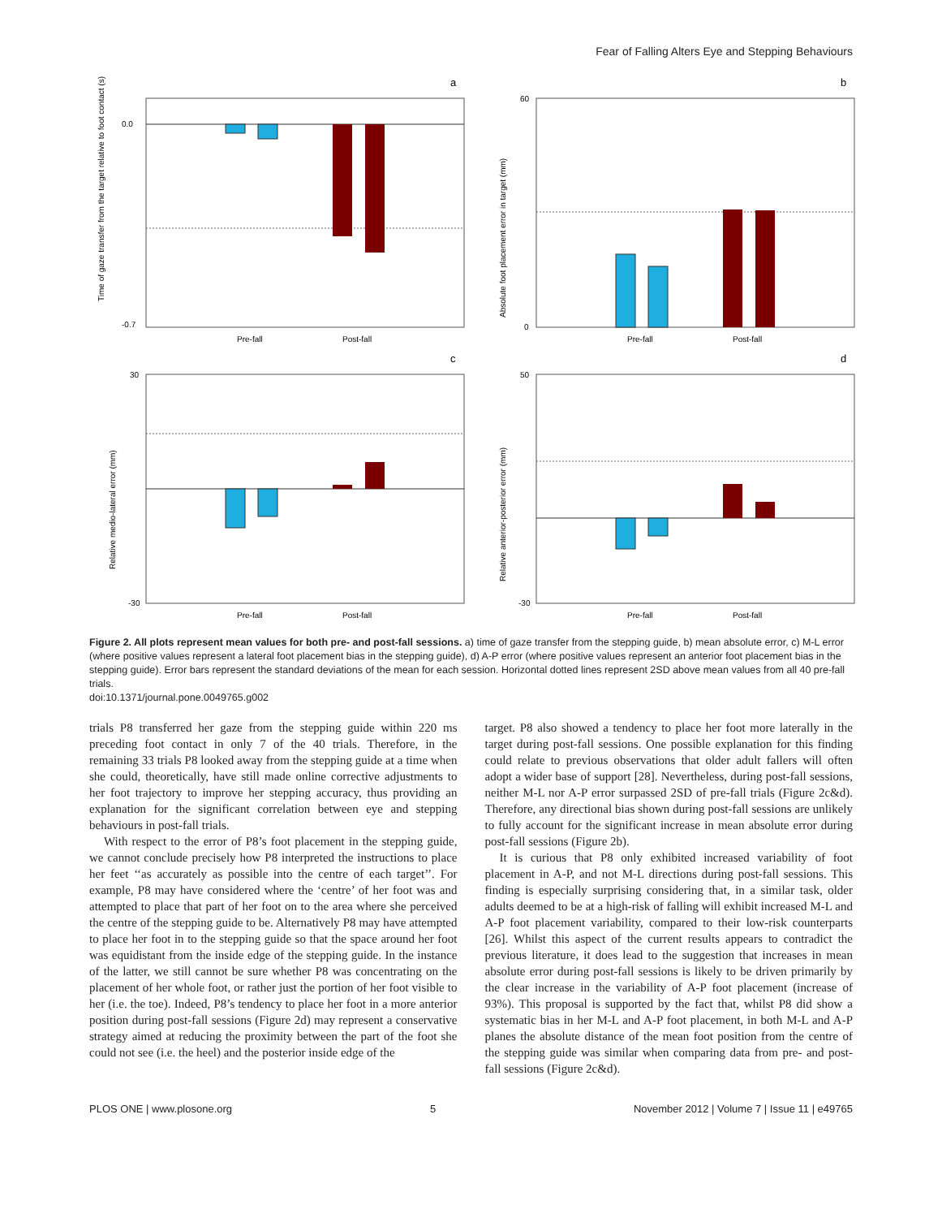Fear of Falling Alters Eye and Stepping Behaviours
a
0.0
-0.7
Pre-fall
Post-fall
Time of gaze transfer from the target relative to foot contact (s)
b
60
0
Pre-fall
Post-fall
Absolute foot placement error in target (mm)
c
30
-30
Pre-fall
Post-fall
Relative medio-lateral error (mm)
d
50
-30
Pre-fall
Post-fall
Relative anterior-posterior error (mm)
Figure 2. All plots represent mean values for both pre- and post-fall sessions. a) time of gaze transfer from the stepping guide, b) mean absolute error, c) M-L error (where positive values represent a lateral foot placement bias in the stepping guide), d) A-P error (where positive values represent an anterior foot placement bias in the stepping guide). Error bars represent the standard deviations of the mean for each session. Horizontal dotted lines represent 2SD above mean values from all 40 pre-fall trials.
doi:10.1371/journal.pone.0049765.g002
trials P8 transferred her gaze from the stepping guide within 220 ms preceding foot contact in only 7 of the 40 trials. Therefore, in the remaining 33 trials P8 looked away from the stepping guide at a time when she could, theoretically, have still made online corrective adjustments to her foot trajectory to improve her stepping accuracy, thus providing an explanation for the significant correlation between eye and stepping behaviours in post-fall trials.
With respect to the error of P8’s foot placement in the stepping guide, we cannot conclude precisely how P8 interpreted the instructions to place her feet ‘‘as accurately as possible into the centre of each target’’. For example, P8 may have considered where the ‘centre’ of her foot was and attempted to place that part of her foot on to the area where she perceived the centre of the stepping guide to be. Alternatively P8 may have attempted to place her foot in to the stepping guide so that the space around her foot was equidistant from the inside edge of the stepping guide. In the instance of the latter, we still cannot be sure whether P8 was concentrating on the placement of her whole foot, or rather just the portion of her foot visible to her (i.e. the toe). Indeed, P8’s tendency to place her foot in a more anterior position during post-fall sessions (Figure 2d) may represent a conservative strategy aimed at reducing the proximity between the part of the foot she could not see (i.e. the heel) and the posterior inside edge of the
target. P8 also showed a tendency to place her foot more laterally in the target during post-fall sessions. One possible explanation for this finding could relate to previous observations that older adult fallers will often adopt a wider base of support [28]. Nevertheless, during post-fall sessions, neither M-L nor A-P error surpassed 2SD of pre-fall trials (Figure 2c&d). Therefore, any directional bias shown during post-fall sessions are unlikely to fully account for the significant increase in mean absolute error during post-fall sessions (Figure 2b).
It is curious that P8 only exhibited increased variability of foot placement in A-P, and not M-L directions during post-fall sessions. This finding is especially surprising considering that, in a similar task, older adults deemed to be at a high-risk of falling will exhibit increased M-L and A-P foot placement variability, compared to their low-risk counterparts [26]. Whilst this aspect of the current results appears to contradict the previous literature, it does lead to the suggestion that increases in mean absolute error during post-fall sessions is likely to be driven primarily by the clear increase in the variability of A-P foot placement (increase of 93%). This proposal is supported by the fact that, whilst P8 did show a systematic bias in her M-L and A-P foot placement, in both M-L and A-P planes the absolute distance of the mean foot position from the centre of the stepping guide was similar when comparing data from pre- and post-fall sessions (Figure 2c&d).
PLOS ONE | www.plosone.org 5 November 2012 | Volume 7 | Issue 11 | e49765